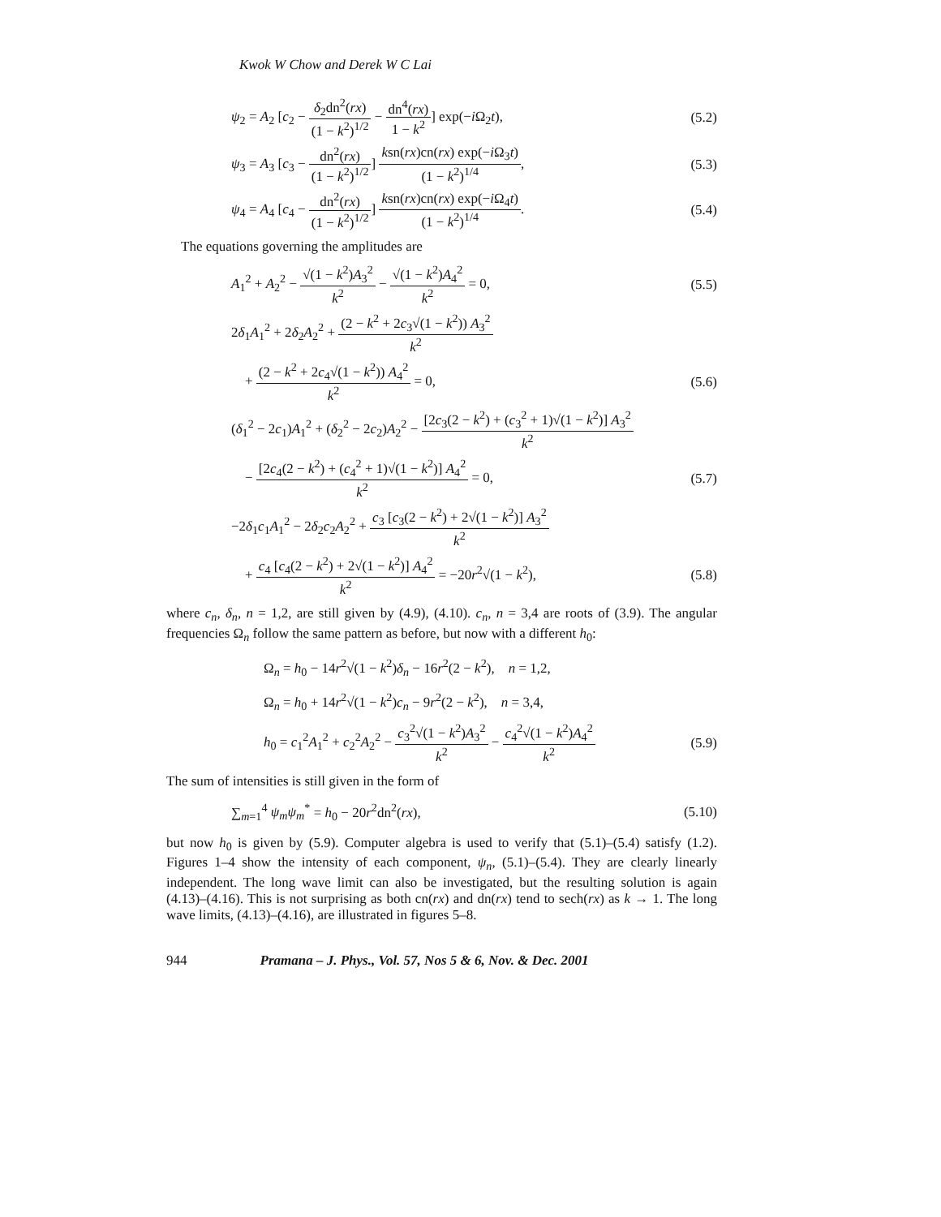Kwok W Chow and Derek W C Lai
ψ<sub>2</sub> = A<sub>2</sub> [c<sub>2</sub> − δ<sub>2</sub>dn<sup>2</sup>(rx) (1 − k<sup>2</sup>)<sup>1/2</sup> − dn<sup>4</sup>(rx) 1 − k<sup>2</sup>] exp(−i Ω<sub>2</sub>t), (5.2)
ψ<sub>3</sub> = A<sub>3</sub> [c<sub>3</sub> − dn<sup>2</sup>(rx) (1 − k<sup>2</sup>)<sup>1/2</sup>] ksn(rx)cn(rx) exp(−i Ω<sub>3</sub>t) (1 − k<sup>2</sup>)<sup>1/4</sup>, (5.3)
ψ<sub>4</sub> = A<sub>4</sub> [c<sub>4</sub> − dn<sup>2</sup>(rx) (1 − k<sup>2</sup>)<sup>1/2</sup>] ksn(rx)cn(rx) exp(−i Ω<sub>4</sub>t) (1 − k<sup>2</sup>)<sup>1/4</sup>. (5.4)
The equations governing the amplitudes are
A<sub>1</sub><sup>2</sup> + A<sub>2</sub><sup>2</sup> − √(1 − k<sup>2</sup>)A<sub>3</sub><sup>2</sup> k<sup>2</sup> − √(1 − k<sup>2</sup>)A<sub>4</sub><sup>2</sup> k<sup>2</sup> = 0, (5.5)
2δ<sub>1</sub>A<sub>1</sub><sup>2</sup> + 2δ<sub>2</sub>A<sub>2</sub><sup>2</sup> + (2 − k<sup>2</sup> + 2c<sub>3</sub>√(1 − k<sup>2</sup>)) A<sub>3</sub><sup>2</sup> k<sup>2</sup>
+ (2 − k<sup>2</sup> + 2c<sub>4</sub>√(1 − k<sup>2</sup>)) A<sub>4</sub><sup>2</sup> k<sup>2</sup> = 0, (5.6)
(δ<sub>1</sub><sup>2</sup> − 2c<sub>1</sub>)A<sub>1</sub><sup>2</sup> + (δ<sub>2</sub><sup>2</sup> − 2c<sub>2</sub>)A<sub>2</sub><sup>2</sup> − [2c<sub>3</sub>(2 − k<sup>2</sup>) + (c<sub>3</sub><sup>2</sup> + 1)√(1 − k<sup>2</sup>)] A<sub>3</sub><sup>2</sup> k<sup>2</sup>
− [2c<sub>4</sub>(2 − k<sup>2</sup>) + (c<sub>4</sub><sup>2</sup> + 1)√(1 − k<sup>2</sup>)] A<sub>4</sub><sup>2</sup> k<sup>2</sup> = 0, (5.7)
−2δ<sub>1</sub>c<sub>1</sub>A<sub>1</sub><sup>2</sup> − 2δ<sub>2</sub>c<sub>2</sub>A<sub>2</sub><sup>2</sup> + c<sub>3</sub> [c<sub>3</sub>(2 − k<sup>2</sup>) + 2√(1 − k<sup>2</sup>)] A<sub>3</sub><sup>2</sup> k<sup>2</sup>
+ c<sub>4</sub> [c<sub>4</sub>(2 − k<sup>2</sup>) + 2√(1 − k<sup>2</sup>)] A<sub>4</sub><sup>2</sup> k<sup>2</sup> = −20r<sup>2</sup>√(1 − k<sup>2</sup>), (5.8)
where c<sub>n</sub>, δ<sub>n</sub>, n = 1,2, are still given by (4.9), (4.10). c<sub>n</sub>, n = 3,4 are roots of (3.9). The angular frequencies Ω<sub>n</sub> follow the same pattern as before, but now with a different h<sub>0</sub>:
Ω<sub>n</sub> = h<sub>0</sub> − 14r<sup>2</sup>√(1 − k<sup>2</sup>)δ<sub>n</sub> − 16r<sup>2</sup>(2 − k<sup>2</sup>), n = 1,2,
Ω<sub>n</sub> = h<sub>0</sub> + 14r<sup>2</sup>√(1 − k<sup>2</sup>)c<sub>n</sub> − 9r<sup>2</sup>(2 − k<sup>2</sup>), n = 3,4,
h<sub>0</sub> = c<sub>1</sub><sup>2</sup>A<sub>1</sub><sup>2</sup> + c<sub>2</sub><sup>2</sup>A<sub>2</sub><sup>2</sup> − c<sub>3</sub><sup>2</sup>√(1 − k<sup>2</sup>)A<sub>3</sub><sup>2</sup> k<sup>2</sup> − c<sub>4</sub><sup>2</sup>√(1 − k<sup>2</sup>)A<sub>4</sub><sup>2</sup> k<sup>2</sup> (5.9)
The sum of intensities is still given in the form of
∑<sub>m=1</sub><sup>4</sup> ψ<sub>m</sub>ψ<sub>m</sub><sup>*</sup> = h<sub>0</sub> − 20r<sup>2</sup>dn<sup>2</sup>(rx), (5.10)
but now h<sub>0</sub> is given by (5.9). Computer algebra is used to verify that (5.1)–(5.4) satisfy (1.2). Figures 1–4 show the intensity of each component, ψ<sub>n</sub>, (5.1)–(5.4). They are clearly linearly independent. The long wave limit can also be investigated, but the resulting solution is again (4.13)–(4.16). This is not surprising as both cn(rx) and dn(rx) tend to sech(rx) as k → 1. The long wave limits, (4.13)–(4.16), are illustrated in figures 5–8.
944 Pramana – J. Phys., Vol. 57, Nos 5 & 6, Nov. & Dec. 2001